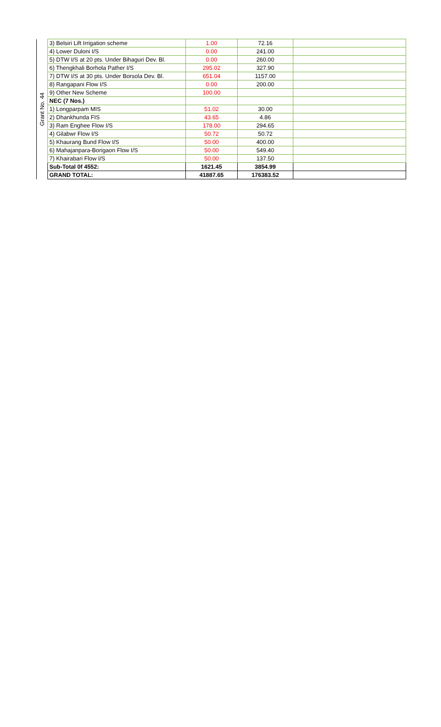| Grant No. 44 | 3) Belsiri Lift Irrigation scheme | 1.00 | 72.16 | |
| | 4) Lower Duloni I/S | 0.00 | 241.00 | |
| | 5) DTW I/S at 20 pts. Under Bihaguri Dev. Bl. | 0.00 | 260.00 | |
| | 6) Thengkhali Borhola Pather I/S | 295.02 | 327.90 | |
| | 7) DTW I/S at 30 pts. Under Borsola Dev. Bl. | 651.04 | 1157.00 | |
| | 8) Rangapani Flow I/S | 0.00 | 200.00 | |
| | 9) Other New Scheme | 100.00 | | |
| | NEC (7 Nos.) | | | |
| | 1) Longparpam MIS | 51.02 | 30.00 | |
| | 2) Dhankhunda FIS | 43.65 | 4.86 | |
| | 3) Ram Enghee Flow I/S | 178.00 | 294.65 | |
| | 4) Gilabwr Flow I/S | 50.72 | 50.72 | |
| | 5) Khaurang Bund Flow I/S | 50.00 | 400.00 | |
| | 6) Mahajanpara-Borigaon Flow I/S | 50.00 | 549.40 | |
| | 7) Khairabari Flow I/S | 50.00 | 137.50 | |
| | Sub-Total 0f 4552: | 1621.45 | 3854.99 | |
| | GRAND TOTAL: | 41887.65 | 176383.52 | |